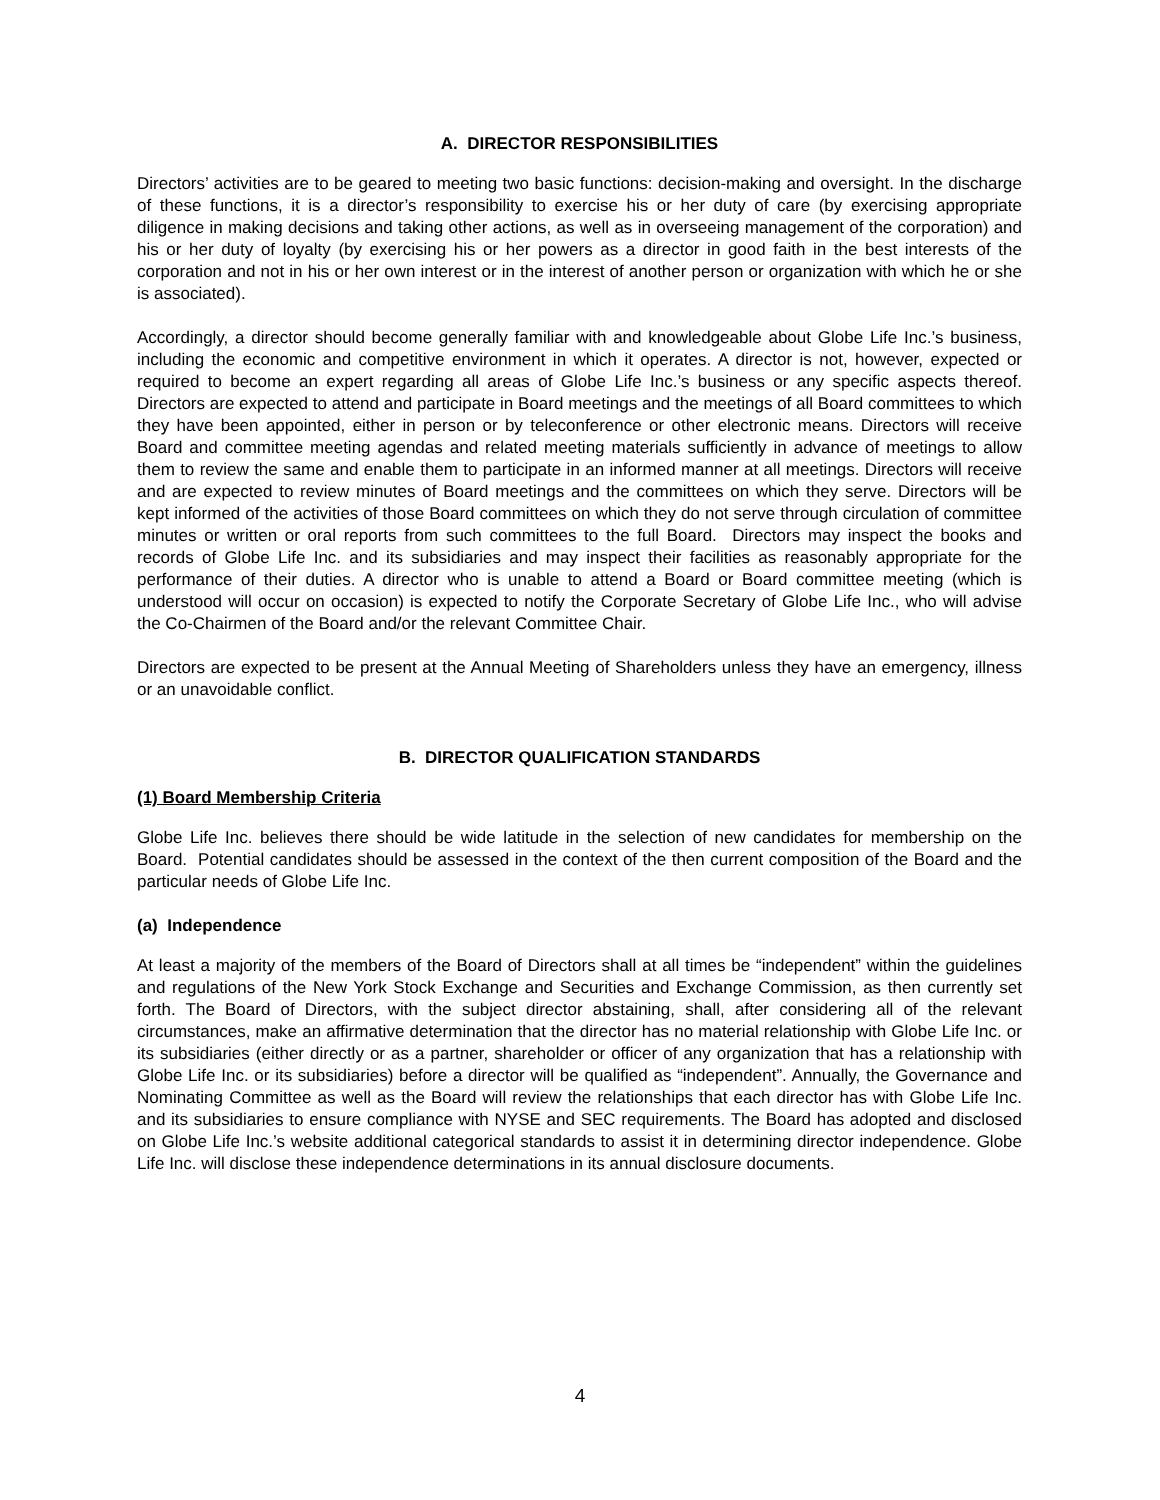A. DIRECTOR RESPONSIBILITIES
Directors’ activities are to be geared to meeting two basic functions: decision-making and oversight. In the discharge of these functions, it is a director’s responsibility to exercise his or her duty of care (by exercising appropriate diligence in making decisions and taking other actions, as well as in overseeing management of the corporation) and his or her duty of loyalty (by exercising his or her powers as a director in good faith in the best interests of the corporation and not in his or her own interest or in the interest of another person or organization with which he or she is associated).
Accordingly, a director should become generally familiar with and knowledgeable about Globe Life Inc.’s business, including the economic and competitive environment in which it operates. A director is not, however, expected or required to become an expert regarding all areas of Globe Life Inc.’s business or any specific aspects thereof. Directors are expected to attend and participate in Board meetings and the meetings of all Board committees to which they have been appointed, either in person or by teleconference or other electronic means. Directors will receive Board and committee meeting agendas and related meeting materials sufficiently in advance of meetings to allow them to review the same and enable them to participate in an informed manner at all meetings. Directors will receive and are expected to review minutes of Board meetings and the committees on which they serve. Directors will be kept informed of the activities of those Board committees on which they do not serve through circulation of committee minutes or written or oral reports from such committees to the full Board. Directors may inspect the books and records of Globe Life Inc. and its subsidiaries and may inspect their facilities as reasonably appropriate for the performance of their duties. A director who is unable to attend a Board or Board committee meeting (which is understood will occur on occasion) is expected to notify the Corporate Secretary of Globe Life Inc., who will advise the Co-Chairmen of the Board and/or the relevant Committee Chair.
Directors are expected to be present at the Annual Meeting of Shareholders unless they have an emergency, illness or an unavoidable conflict.
B. DIRECTOR QUALIFICATION STANDARDS
(1) Board Membership Criteria
Globe Life Inc. believes there should be wide latitude in the selection of new candidates for membership on the Board. Potential candidates should be assessed in the context of the then current composition of the Board and the particular needs of Globe Life Inc.
(a) Independence
At least a majority of the members of the Board of Directors shall at all times be “independent” within the guidelines and regulations of the New York Stock Exchange and Securities and Exchange Commission, as then currently set forth. The Board of Directors, with the subject director abstaining, shall, after considering all of the relevant circumstances, make an affirmative determination that the director has no material relationship with Globe Life Inc. or its subsidiaries (either directly or as a partner, shareholder or officer of any organization that has a relationship with Globe Life Inc. or its subsidiaries) before a director will be qualified as “independent”. Annually, the Governance and Nominating Committee as well as the Board will review the relationships that each director has with Globe Life Inc. and its subsidiaries to ensure compliance with NYSE and SEC requirements. The Board has adopted and disclosed on Globe Life Inc.’s website additional categorical standards to assist it in determining director independence. Globe Life Inc. will disclose these independence determinations in its annual disclosure documents.
4